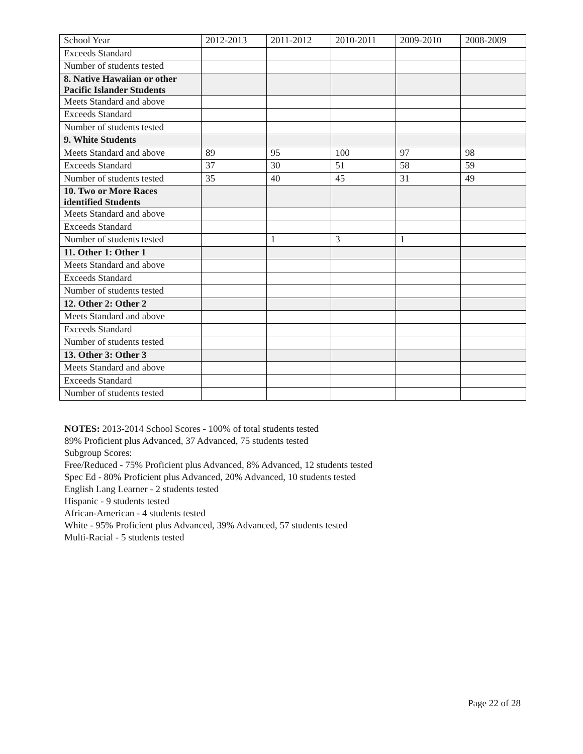| School Year | 2012-2013 | 2011-2012 | 2010-2011 | 2009-2010 | 2008-2009 |
| Exceeds Standard | | | | | |
| Number of students tested | | | | | |
| 8. Native Hawaiian or other Pacific Islander Students | | | | | |
| Meets Standard and above | | | | | |
| Exceeds Standard | | | | | |
| Number of students tested | | | | | |
| 9. White Students | | | | | |
| Meets Standard and above | 89 | 95 | 100 | 97 | 98 |
| Exceeds Standard | 37 | 30 | 51 | 58 | 59 |
| Number of students tested | 35 | 40 | 45 | 31 | 49 |
| 10. Two or More Races identified Students | | | | | |
| Meets Standard and above | | | | | |
| Exceeds Standard | | | | | |
| Number of students tested | | 1 | 3 | 1 | |
| 11. Other 1: Other 1 | | | | | |
| Meets Standard and above | | | | | |
| Exceeds Standard | | | | | |
| Number of students tested | | | | | |
| 12. Other 2: Other 2 | | | | | |
| Meets Standard and above | | | | | |
| Exceeds Standard | | | | | |
| Number of students tested | | | | | |
| 13. Other 3: Other 3 | | | | | |
| Meets Standard and above | | | | | |
| Exceeds Standard | | | | | |
| Number of students tested | | | | | |
NOTES: 2013-2014 School Scores - 100% of total students tested
89% Proficient plus Advanced, 37 Advanced, 75 students tested
Subgroup Scores:
Free/Reduced - 75% Proficient plus Advanced, 8% Advanced, 12 students tested
Spec Ed - 80% Proficient plus Advanced, 20% Advanced, 10 students tested
English Lang Learner - 2 students tested
Hispanic - 9 students tested
African-American - 4 students tested
White - 95% Proficient plus Advanced, 39% Advanced, 57 students tested
Multi-Racial - 5 students tested
Page 22 of 28